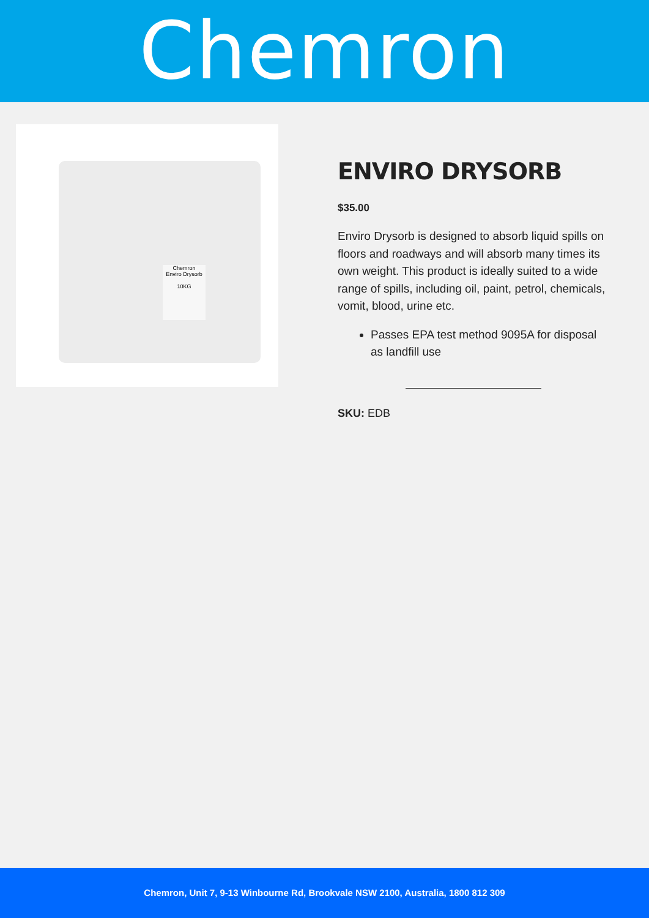Chemron
Chemron
Enviro Drysorb
10KG
ENVIRO DRYSORB
$35.00
Enviro Drysorb is designed to absorb liquid spills on floors and roadways and will absorb many times its own weight. This product is ideally suited to a wide range of spills, including oil, paint, petrol, chemicals, vomit, blood, urine etc.
Passes EPA test method 9095A for disposal as landfill use
SKU: EDB
Chemron, Unit 7, 9-13 Winbourne Rd, Brookvale NSW 2100, Australia, 1800 812 309